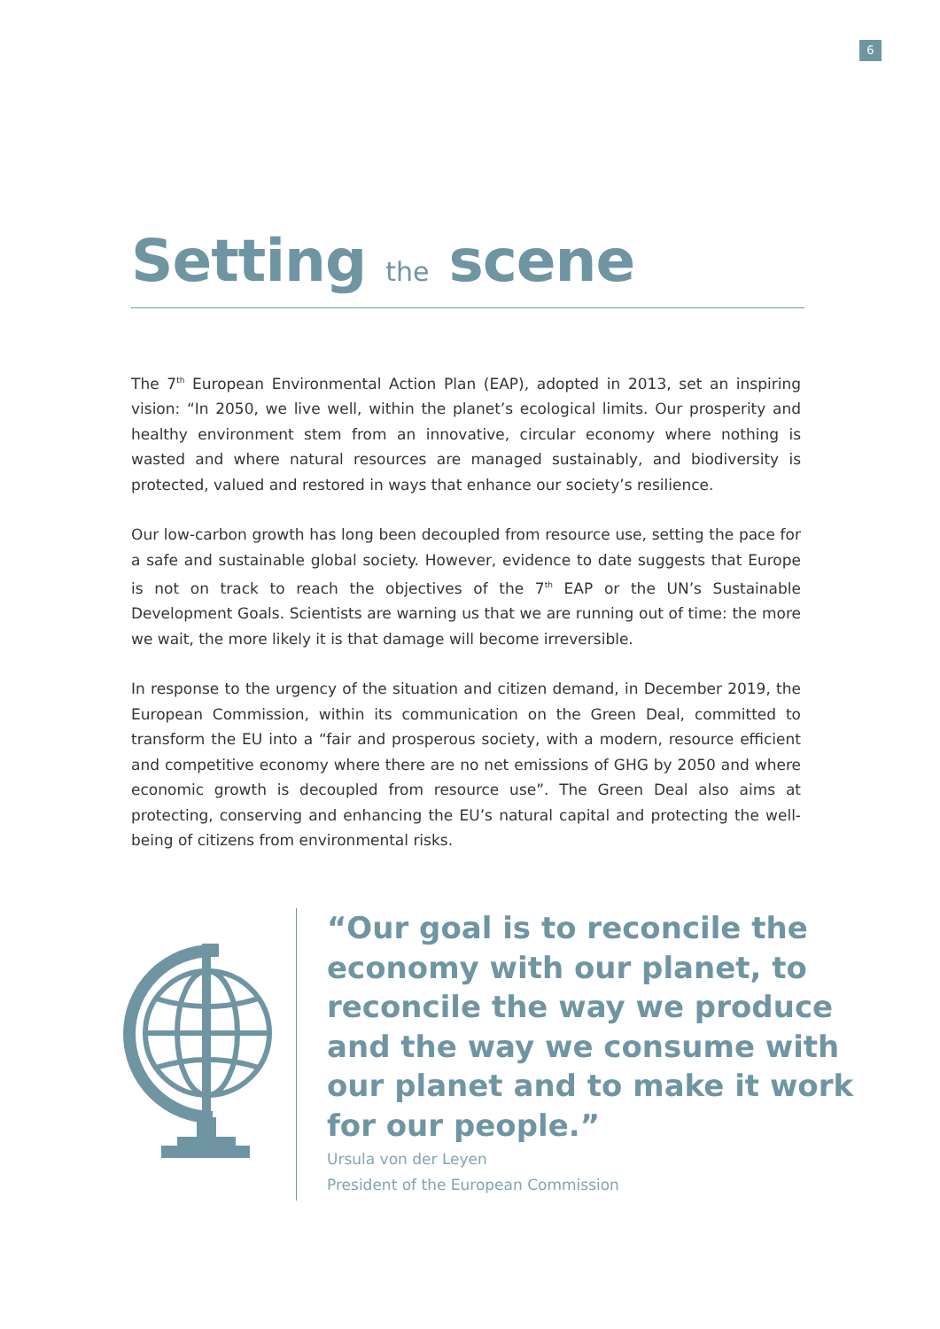6
Setting the scene
The 7<sup>th</sup> European Environmental Action Plan (EAP), adopted in 2013, set an inspiring vision: “In 2050, we live well, within the planet’s ecological limits. Our prosperity and healthy environment stem from an innovative, circular economy where nothing is wasted and where natural resources are managed sustainably, and biodiversity is protected, valued and restored in ways that enhance our society’s resilience.
Our low-carbon growth has long been decoupled from resource use, setting the pace for a safe and sustainable global society. However, evidence to date suggests that Europe is not on track to reach the objectives of the 7<sup>th</sup> EAP or the UN’s Sustainable Development Goals. Scientists are warning us that we are running out of time: the more we wait, the more likely it is that damage will become irreversible.
In response to the urgency of the situation and citizen demand, in December 2019, the European Commission, within its communication on the Green Deal, committed to transform the EU into a “fair and prosperous society, with a modern, resource efficient and competitive economy where there are no net emissions of GHG by 2050 and where economic growth is decoupled from resource use”. The Green Deal also aims at protecting, conserving and enhancing the EU’s natural capital and protecting the well-being of citizens from environmental risks.
“Our goal is to reconcile the economy with our planet, to reconcile the way we produce and the way we consume with our planet and to make it work for our people.”
Ursula von der Leyen
President of the European Commission